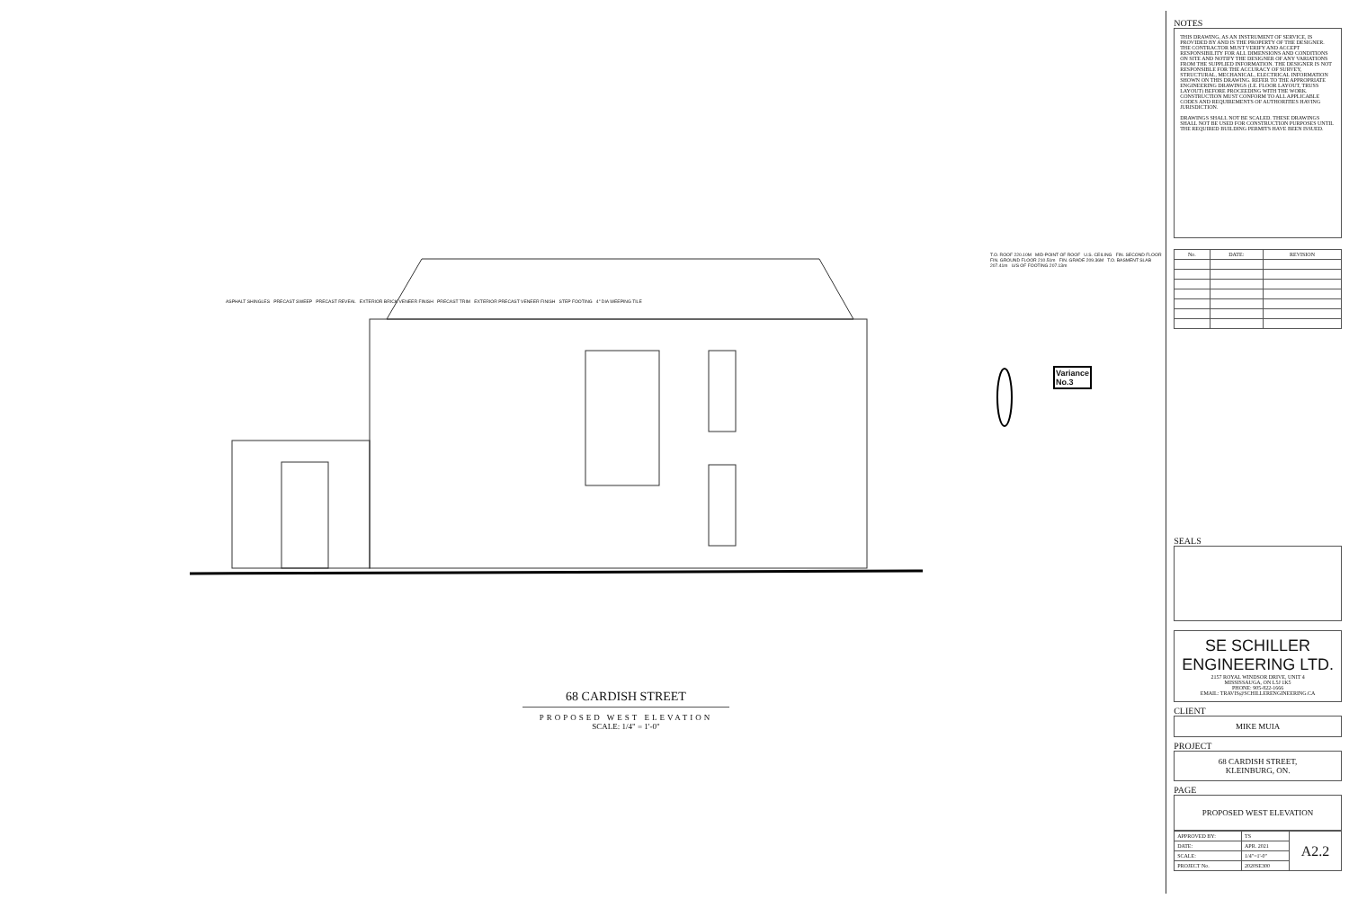T.O. ROOF 220.10M MID-POINT OF ROOF U.S. CEILING FIN. SECOND FLOOR FIN. GROUND FLOOR 210.51m FIN. GRADE 209.36M T.O. BASMENT SLAB 207.41m U/S OF FOOTING 207.13m
Variance
No.3
ASPHALT SHINGLES PRECAST SWEEP PRECAST REVEAL EXTERIOR BRICK VENEER FINISH PRECAST TRIM EXTERIOR PRECAST VENEER FINISH STEP FOOTING 4" DIA WEEPING TILE
68 CARDISH STREET
PROPOSED WEST ELEVATION
SCALE: 1/4" = 1'-0"
NOTES
THIS DRAWING, AS AN INSTRUMENT OF SERVICE, IS PROVIDED BY AND IS THE PROPERTY OF THE DESIGNER. THE CONTRACTOR MUST VERIFY AND ACCEPT RESPONSIBILITY FOR ALL DIMENSIONS AND CONDITIONS ON SITE AND NOTIFY THE DESIGNER OF ANY VARIATIONS FROM THE SUPPLIED INFORMATION. THE DESIGNER IS NOT RESPONSIBLE FOR THE ACCURACY OF SURVEY, STRUCTURAL, MECHANICAL, ELECTRICAL INFORMATION SHOWN ON THIS DRAWING. REFER TO THE APPROPRIATE ENGINEERING DRAWINGS (I.E. FLOOR LAYOUT, TRUSS LAYOUT) BEFORE PROCEEDING WITH THE WORK. CONSTRUCTION MUST CONFORM TO ALL APPLICABLE CODES AND REQUIREMENTS OF AUTHORITIES HAVING JURISDICTION.
DRAWINGS SHALL NOT BE SCALED. THESE DRAWINGS SHALL NOT BE USED FOR CONSTRUCTION PURPOSES UNTIL THE REQUIRED BUILDING PERMITS HAVE BEEN ISSUED.
| No. | DATE: | REVISION |
| --- | --- | --- |
SEALS
SE SCHILLER
ENGINEERING LTD.
2157 ROYAL WINDSOR DRIVE, UNIT 4
MISSISSAUGA, ON L5J 1K5
PHONE: 905-822-1666
EMAIL: TRAVIS@SCHILLERENGINEERING.CA
CLIENT
MIKE MUIA
PROJECT
68 CARDISH STREET,
KLEINBURG, ON.
PAGE
PROPOSED WEST ELEVATION
| APPROVED BY: | TS | A2.2 |
| DATE: | APR. 2021 | |
| SCALE: | 1/4"=1'-0" | |
| PROJECT No. | 2020SE300 | |